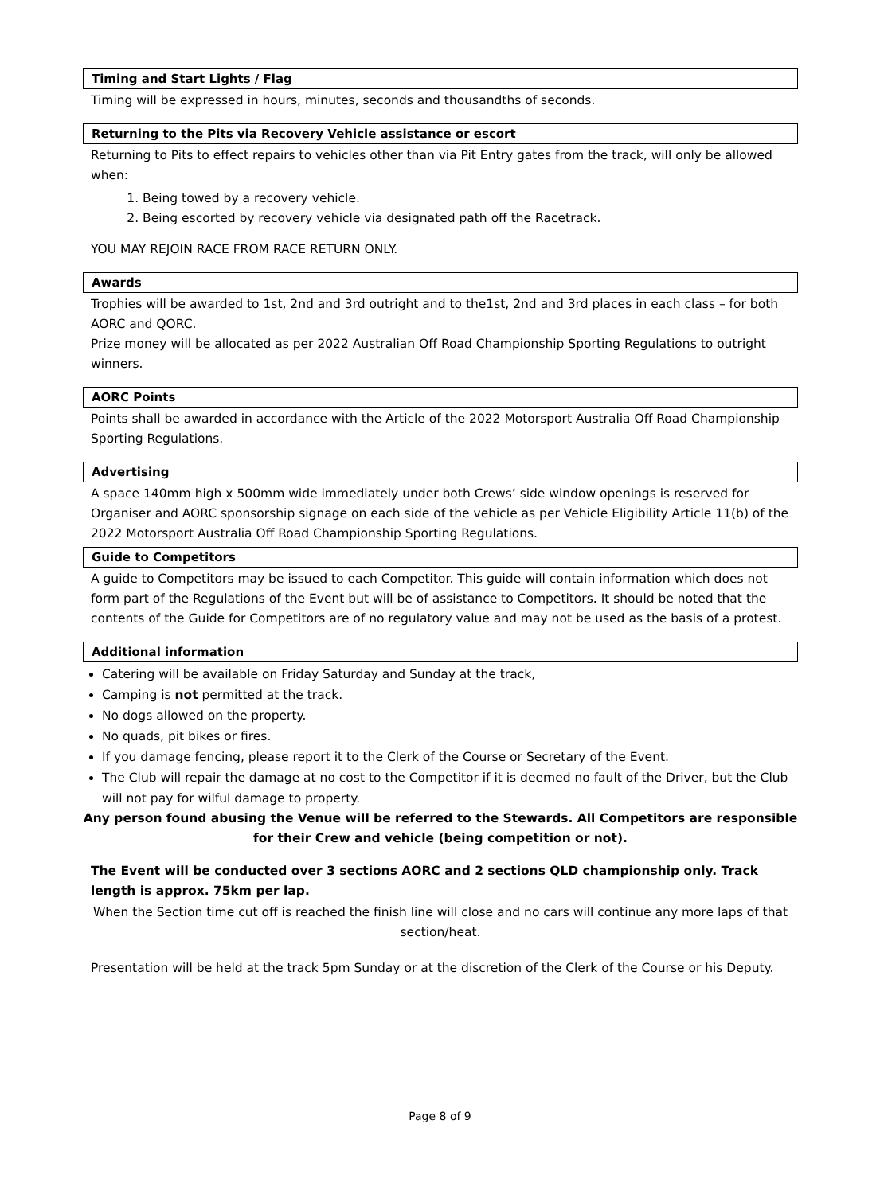Timing and Start Lights / Flag
Timing will be expressed in hours, minutes, seconds and thousandths of seconds.
Returning to the Pits via Recovery Vehicle assistance or escort
Returning to Pits to effect repairs to vehicles other than via Pit Entry gates from the track, will only be allowed when:
1. Being towed by a recovery vehicle.
2. Being escorted by recovery vehicle via designated path off the Racetrack.
YOU MAY REJOIN RACE FROM RACE RETURN ONLY.
Awards
Trophies will be awarded to 1st, 2nd and 3rd outright and to the1st, 2nd and 3rd places in each class – for both AORC and QORC.
Prize money will be allocated as per 2022 Australian Off Road Championship Sporting Regulations to outright winners.
AORC Points
Points shall be awarded in accordance with the Article of the 2022 Motorsport Australia Off Road Championship Sporting Regulations.
Advertising
A space 140mm high x 500mm wide immediately under both Crews’ side window openings is reserved for Organiser and AORC sponsorship signage on each side of the vehicle as per Vehicle Eligibility Article 11(b) of the 2022 Motorsport Australia Off Road Championship Sporting Regulations.
Guide to Competitors
A guide to Competitors may be issued to each Competitor. This guide will contain information which does not form part of the Regulations of the Event but will be of assistance to Competitors. It should be noted that the contents of the Guide for Competitors are of no regulatory value and may not be used as the basis of a protest.
Additional information
Catering will be available on Friday Saturday and Sunday at the track,
Camping is not permitted at the track.
No dogs allowed on the property.
No quads, pit bikes or fires.
If you damage fencing, please report it to the Clerk of the Course or Secretary of the Event.
The Club will repair the damage at no cost to the Competitor if it is deemed no fault of the Driver, but the Club will not pay for wilful damage to property.
Any person found abusing the Venue will be referred to the Stewards. All Competitors are responsible for their Crew and vehicle (being competition or not).
The Event will be conducted over 3 sections AORC and 2 sections QLD championship only. Track length is approx. 75km per lap.
When the Section time cut off is reached the finish line will close and no cars will continue any more laps of that section/heat.
Presentation will be held at the track 5pm Sunday or at the discretion of the Clerk of the Course or his Deputy.
Page 8 of 9